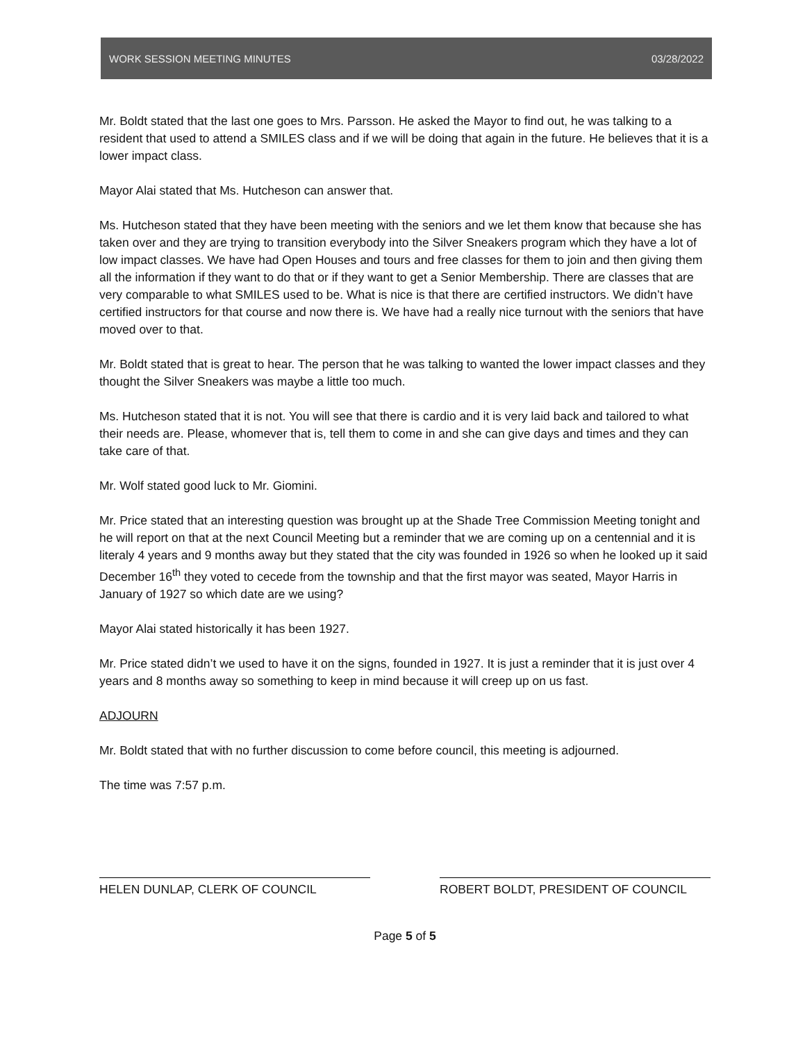WORK SESSION MEETING MINUTES 03/28/2022
Mr. Boldt stated that the last one goes to Mrs. Parsson. He asked the Mayor to find out, he was talking to a resident that used to attend a SMILES class and if we will be doing that again in the future. He believes that it is a lower impact class.
Mayor Alai stated that Ms. Hutcheson can answer that.
Ms. Hutcheson stated that they have been meeting with the seniors and we let them know that because she has taken over and they are trying to transition everybody into the Silver Sneakers program which they have a lot of low impact classes. We have had Open Houses and tours and free classes for them to join and then giving them all the information if they want to do that or if they want to get a Senior Membership. There are classes that are very comparable to what SMILES used to be. What is nice is that there are certified instructors. We didn’t have certified instructors for that course and now there is. We have had a really nice turnout with the seniors that have moved over to that.
Mr. Boldt stated that is great to hear. The person that he was talking to wanted the lower impact classes and they thought the Silver Sneakers was maybe a little too much.
Ms. Hutcheson stated that it is not. You will see that there is cardio and it is very laid back and tailored to what their needs are. Please, whomever that is, tell them to come in and she can give days and times and they can take care of that.
Mr. Wolf stated good luck to Mr. Giomini.
Mr. Price stated that an interesting question was brought up at the Shade Tree Commission Meeting tonight and he will report on that at the next Council Meeting but a reminder that we are coming up on a centennial and it is literaly 4 years and 9 months away but they stated that the city was founded in 1926 so when he looked up it said December 16<sup>th</sup> they voted to cecede from the township and that the first mayor was seated, Mayor Harris in January of 1927 so which date are we using?
Mayor Alai stated historically it has been 1927.
Mr. Price stated didn’t we used to have it on the signs, founded in 1927. It is just a reminder that it is just over 4 years and 8 months away so something to keep in mind because it will creep up on us fast.
ADJOURN
Mr. Boldt stated that with no further discussion to come before council, this meeting is adjourned.
The time was 7:57 p.m.
HELEN DUNLAP, CLERK OF COUNCIL ROBERT BOLDT, PRESIDENT OF COUNCIL
Page 5 of 5